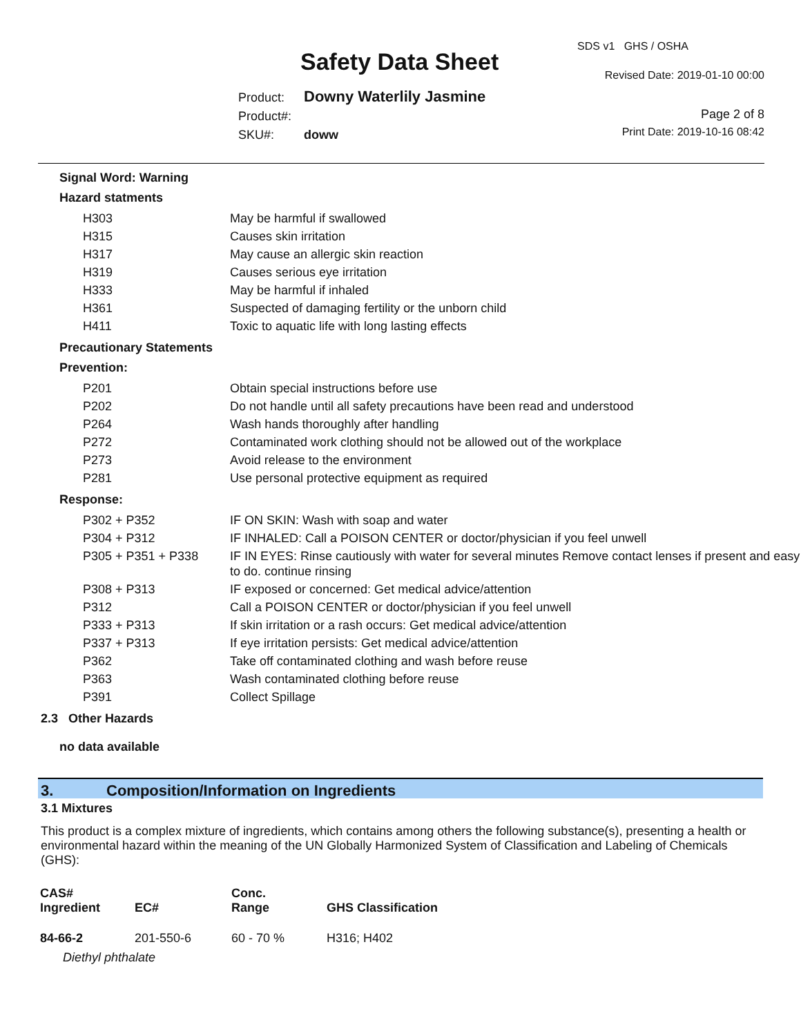SDS v1 GHS / OSHA
Safety Data Sheet Revised Date: 2019-01-10 00:00
Product: Downy Waterlily Jasmine
Product#:
SKU#: doww
Page 2 of 8
Print Date: 2019-10-16 08:42
Signal Word: Warning
Hazard statments
| H303 | May be harmful if swallowed |
| H315 | Causes skin irritation |
| H317 | May cause an allergic skin reaction |
| H319 | Causes serious eye irritation |
| H333 | May be harmful if inhaled |
| H361 | Suspected of damaging fertility or the unborn child |
| H411 | Toxic to aquatic life with long lasting effects |
Precautionary Statements
Prevention:
| P201 | Obtain special instructions before use |
| P202 | Do not handle until all safety precautions have been read and understood |
| P264 | Wash hands thoroughly after handling |
| P272 | Contaminated work clothing should not be allowed out of the workplace |
| P273 | Avoid release to the environment |
| P281 | Use personal protective equipment as required |
Response:
| P302 + P352 | IF ON SKIN: Wash with soap and water |
| P304 + P312 | IF INHALED: Call a POISON CENTER or doctor/physician if you feel unwell |
| P305 + P351 + P338 | IF IN EYES: Rinse cautiously with water for several minutes Remove contact lenses if present and easy to do. continue rinsing |
| P308 + P313 | IF exposed or concerned: Get medical advice/attention |
| P312 | Call a POISON CENTER or doctor/physician if you feel unwell |
| P333 + P313 | If skin irritation or a rash occurs: Get medical advice/attention |
| P337 + P313 | If eye irritation persists: Get medical advice/attention |
| P362 | Take off contaminated clothing and wash before reuse |
| P363 | Wash contaminated clothing before reuse |
| P391 | Collect Spillage |
2.3 Other Hazards
no data available
3. Composition/Information on Ingredients
3.1 Mixtures
This product is a complex mixture of ingredients, which contains among others the following substance(s), presenting a health or environmental hazard within the meaning of the UN Globally Harmonized System of Classification and Labeling of Chemicals (GHS):
| CAS# Ingredient | EC# | Conc. Range | GHS Classification |
| --- | --- | --- | --- |
| 84-66-2 | 201-550-6 | 60 - 70 % | H316; H402 |
| Diethyl phthalate | | | |